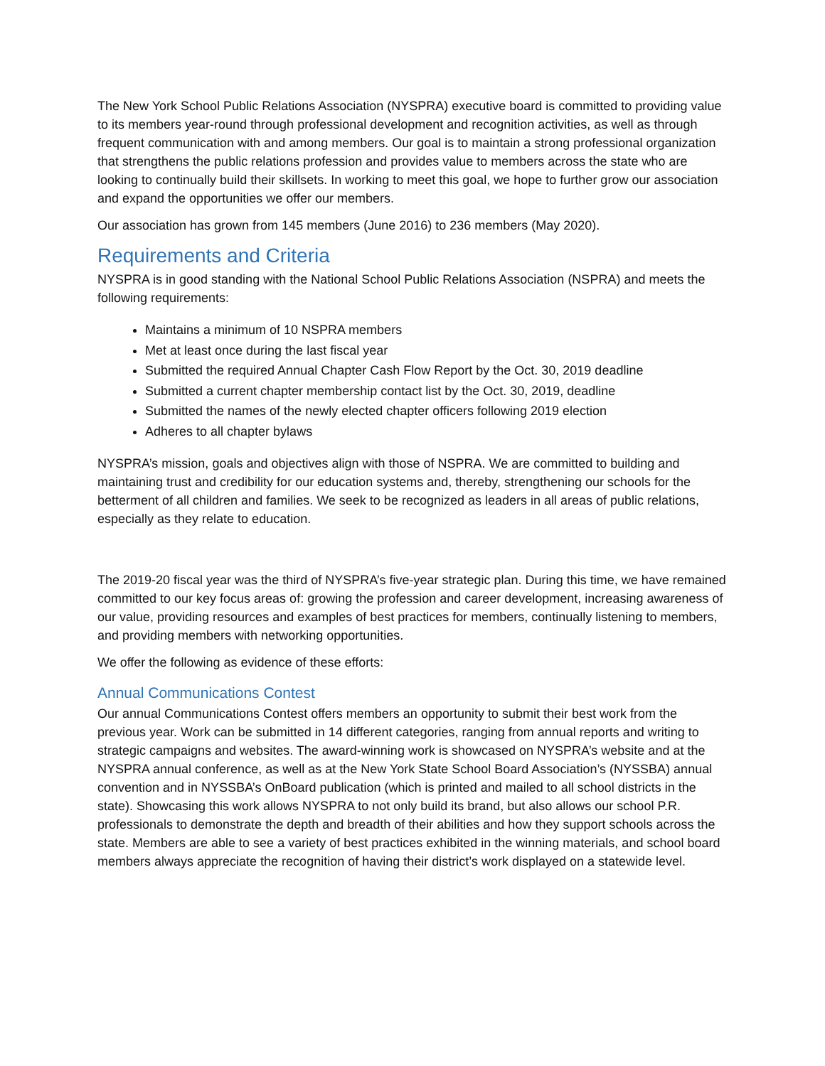The New York School Public Relations Association (NYSPRA) executive board is committed to providing value to its members year-round through professional development and recognition activities, as well as through frequent communication with and among members. Our goal is to maintain a strong professional organization that strengthens the public relations profession and provides value to members across the state who are looking to continually build their skillsets. In working to meet this goal, we hope to further grow our association and expand the opportunities we offer our members.
Our association has grown from 145 members (June 2016) to 236 members (May 2020).
Requirements and Criteria
NYSPRA is in good standing with the National School Public Relations Association (NSPRA) and meets the following requirements:
Maintains a minimum of 10 NSPRA members
Met at least once during the last fiscal year
Submitted the required Annual Chapter Cash Flow Report by the Oct. 30, 2019 deadline
Submitted a current chapter membership contact list by the Oct. 30, 2019, deadline
Submitted the names of the newly elected chapter officers following 2019 election
Adheres to all chapter bylaws
NYSPRA’s mission, goals and objectives align with those of NSPRA. We are committed to building and maintaining trust and credibility for our education systems and, thereby, strengthening our schools for the betterment of all children and families. We seek to be recognized as leaders in all areas of public relations, especially as they relate to education.
The 2019-20 fiscal year was the third of NYSPRA’s five-year strategic plan. During this time, we have remained committed to our key focus areas of: growing the profession and career development, increasing awareness of our value, providing resources and examples of best practices for members, continually listening to members, and providing members with networking opportunities.
We offer the following as evidence of these efforts:
Annual Communications Contest
Our annual Communications Contest offers members an opportunity to submit their best work from the previous year. Work can be submitted in 14 different categories, ranging from annual reports and writing to strategic campaigns and websites. The award-winning work is showcased on NYSPRA’s website and at the NYSPRA annual conference, as well as at the New York State School Board Association’s (NYSSBA) annual convention and in NYSSBA’s OnBoard publication (which is printed and mailed to all school districts in the state). Showcasing this work allows NYSPRA to not only build its brand, but also allows our school P.R. professionals to demonstrate the depth and breadth of their abilities and how they support schools across the state. Members are able to see a variety of best practices exhibited in the winning materials, and school board members always appreciate the recognition of having their district’s work displayed on a statewide level.